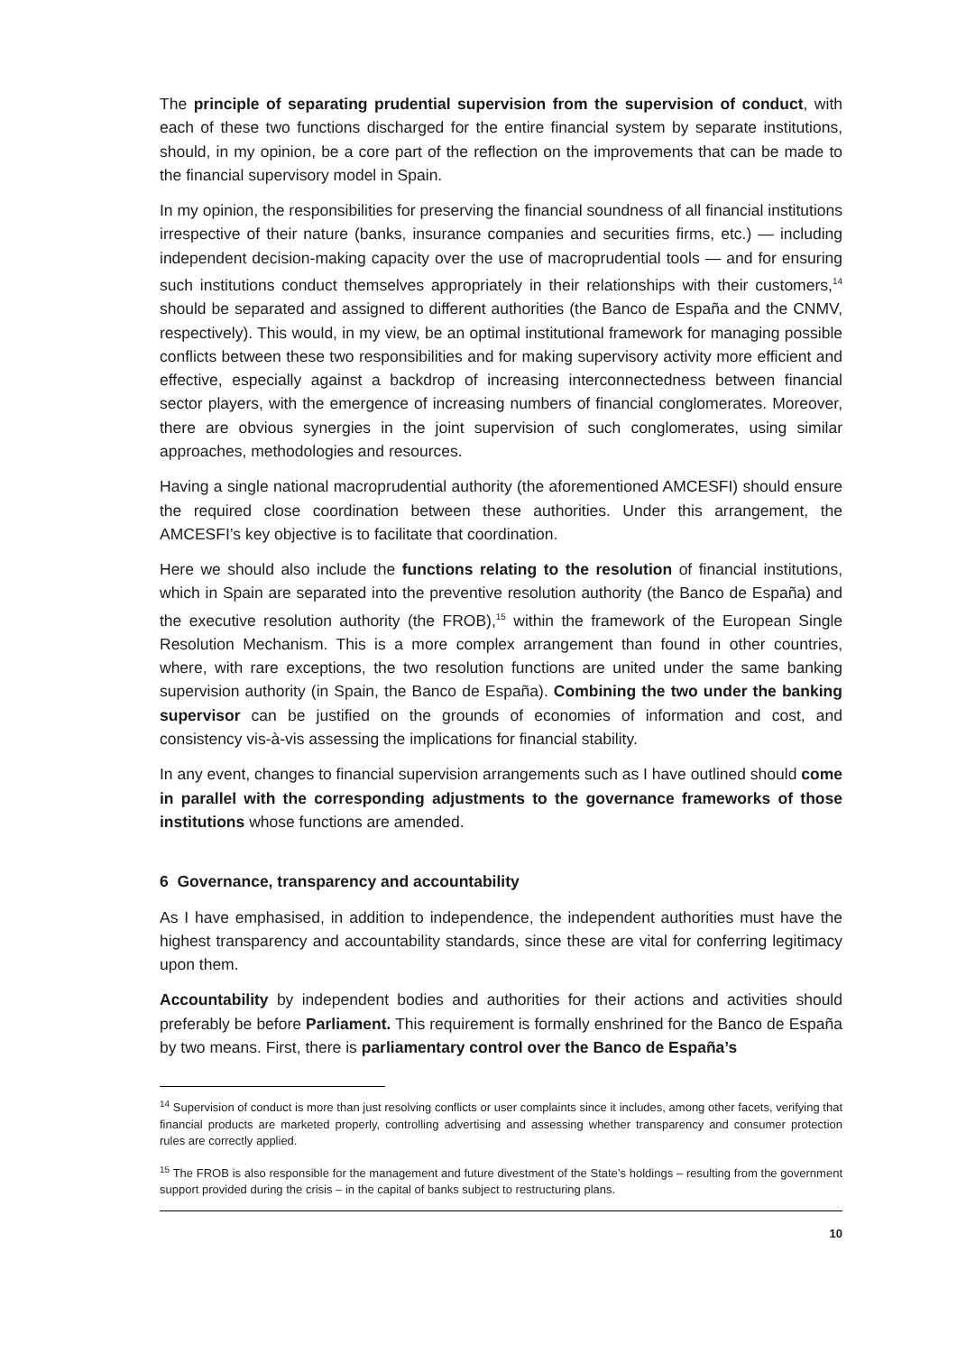The principle of separating prudential supervision from the supervision of conduct, with each of these two functions discharged for the entire financial system by separate institutions, should, in my opinion, be a core part of the reflection on the improvements that can be made to the financial supervisory model in Spain.
In my opinion, the responsibilities for preserving the financial soundness of all financial institutions irrespective of their nature (banks, insurance companies and securities firms, etc.) — including independent decision-making capacity over the use of macroprudential tools — and for ensuring such institutions conduct themselves appropriately in their relationships with their customers,<sup>14</sup> should be separated and assigned to different authorities (the Banco de España and the CNMV, respectively). This would, in my view, be an optimal institutional framework for managing possible conflicts between these two responsibilities and for making supervisory activity more efficient and effective, especially against a backdrop of increasing interconnectedness between financial sector players, with the emergence of increasing numbers of financial conglomerates. Moreover, there are obvious synergies in the joint supervision of such conglomerates, using similar approaches, methodologies and resources.
Having a single national macroprudential authority (the aforementioned AMCESFI) should ensure the required close coordination between these authorities. Under this arrangement, the AMCESFI’s key objective is to facilitate that coordination.
Here we should also include the functions relating to the resolution of financial institutions, which in Spain are separated into the preventive resolution authority (the Banco de España) and the executive resolution authority (the FROB),<sup>15</sup> within the framework of the European Single Resolution Mechanism. This is a more complex arrangement than found in other countries, where, with rare exceptions, the two resolution functions are united under the same banking supervision authority (in Spain, the Banco de España). Combining the two under the banking supervisor can be justified on the grounds of economies of information and cost, and consistency vis-à-vis assessing the implications for financial stability.
In any event, changes to financial supervision arrangements such as I have outlined should come in parallel with the corresponding adjustments to the governance frameworks of those institutions whose functions are amended.
6 Governance, transparency and accountability
As I have emphasised, in addition to independence, the independent authorities must have the highest transparency and accountability standards, since these are vital for conferring legitimacy upon them.
Accountability by independent bodies and authorities for their actions and activities should preferably be before Parliament. This requirement is formally enshrined for the Banco de España by two means. First, there is parliamentary control over the Banco de España’s
<sup>14</sup> Supervision of conduct is more than just resolving conflicts or user complaints since it includes, among other facets, verifying that financial products are marketed properly, controlling advertising and assessing whether transparency and consumer protection rules are correctly applied.
<sup>15</sup> The FROB is also responsible for the management and future divestment of the State’s holdings – resulting from the government support provided during the crisis – in the capital of banks subject to restructuring plans.
10